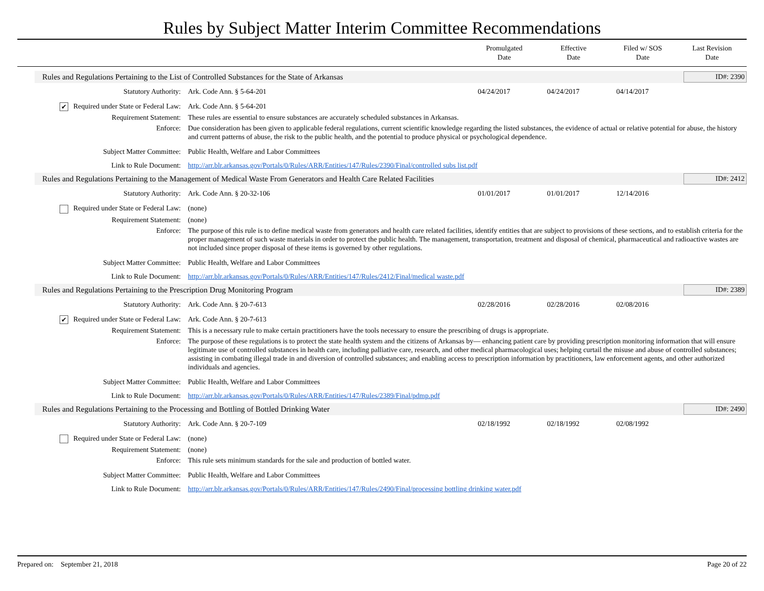Rules by Subject Matter Interim Committee Recommendations
Promulgated
Date
Effective
Date
Filed w/ SOS
Date
Last Revision
Date
Rules and Regulations Pertaining to the List of Controlled Substances for the State of Arkansas
ID#: 2390
| Statutory Authority: | Ark. Code Ann. § 5-64-201 | 04/24/2017 | 04/24/2017 | 04/14/2017 | |
| ✔ Required under State or Federal Law: | Ark. Code Ann. § 5-64-201 | | | | |
| Requirement Statement: | These rules are essential to ensure substances are accurately scheduled substances in Arkansas. | | | | |
| Enforce: | Due consideration has been given to applicable federal regulations, current scientific knowledge regarding the listed substances, the evidence of actual or relative potential for abuse, the history and current patterns of abuse, the risk to the public health, and the potential to produce physical or psychological dependence. | | | | |
| Subject Matter Committee: | Public Health, Welfare and Labor Committees | | | | |
| Link to Rule Document: | http://arr.blr.arkansas.gov/Portals/0/Rules/ARR/Entities/147/Rules/2390/Final/controlled subs list.pdf | | | | |
Rules and Regulations Pertaining to the Management of Medical Waste From Generators and Health Care Related Facilities
ID#: 2412
| Statutory Authority: | Ark. Code Ann. § 20-32-106 | 01/01/2017 | 01/01/2017 | 12/14/2016 | |
| Required under State or Federal Law: | (none) | | | | |
| Requirement Statement: | (none) | | | | |
| Enforce: | The purpose of this rule is to define medical waste from generators and health care related facilities, identify entities that are subject to provisions of these sections, and to establish criteria for the proper management of such waste materials in order to protect the public health. The management, transportation, treatment and disposal of chemical, pharmaceutical and radioactive wastes are not included since proper disposal of these items is governed by other regulations. | | | | |
| Subject Matter Committee: | Public Health, Welfare and Labor Committees | | | | |
| Link to Rule Document: | http://arr.blr.arkansas.gov/Portals/0/Rules/ARR/Entities/147/Rules/2412/Final/medical waste.pdf | | | | |
Rules and Regulations Pertaining to the Prescription Drug Monitoring Program
ID#: 2389
| Statutory Authority: | Ark. Code Ann. § 20-7-613 | 02/28/2016 | 02/28/2016 | 02/08/2016 | |
| ✔ Required under State or Federal Law: | Ark. Code Ann. § 20-7-613 | | | | |
| Requirement Statement: | This is a necessary rule to make certain practitioners have the tools necessary to ensure the prescribing of drugs is appropriate. | | | | |
| Enforce: | The purpose of these regulations is to protect the state health system and the citizens of Arkansas by— enhancing patient care by providing prescription monitoring information that will ensure legitimate use of controlled substances in health care, including palliative care, research, and other medical pharmacological uses; helping curtail the misuse and abuse of controlled substances; assisting in combating illegal trade in and diversion of controlled substances; and enabling access to prescription information by practitioners, law enforcement agents, and other authorized individuals and agencies. | | | | |
| Subject Matter Committee: | Public Health, Welfare and Labor Committees | | | | |
| Link to Rule Document: | http://arr.blr.arkansas.gov/Portals/0/Rules/ARR/Entities/147/Rules/2389/Final/pdmp.pdf | | | | |
Rules and Regulations Pertaining to the Processing and Bottling of Bottled Drinking Water
ID#: 2490
| Statutory Authority: | Ark. Code Ann. § 20-7-109 | 02/18/1992 | 02/18/1992 | 02/08/1992 | |
| Required under State or Federal Law: | (none) | | | | |
| Requirement Statement: | (none) | | | | |
| Enforce: | This rule sets minimum standards for the sale and production of bottled water. | | | | |
| Subject Matter Committee: | Public Health, Welfare and Labor Committees | | | | |
| Link to Rule Document: | http://arr.blr.arkansas.gov/Portals/0/Rules/ARR/Entities/147/Rules/2490/Final/processing bottling drinking water.pdf | | | | |
Prepared on: September 21, 2018
Page 20 of 22